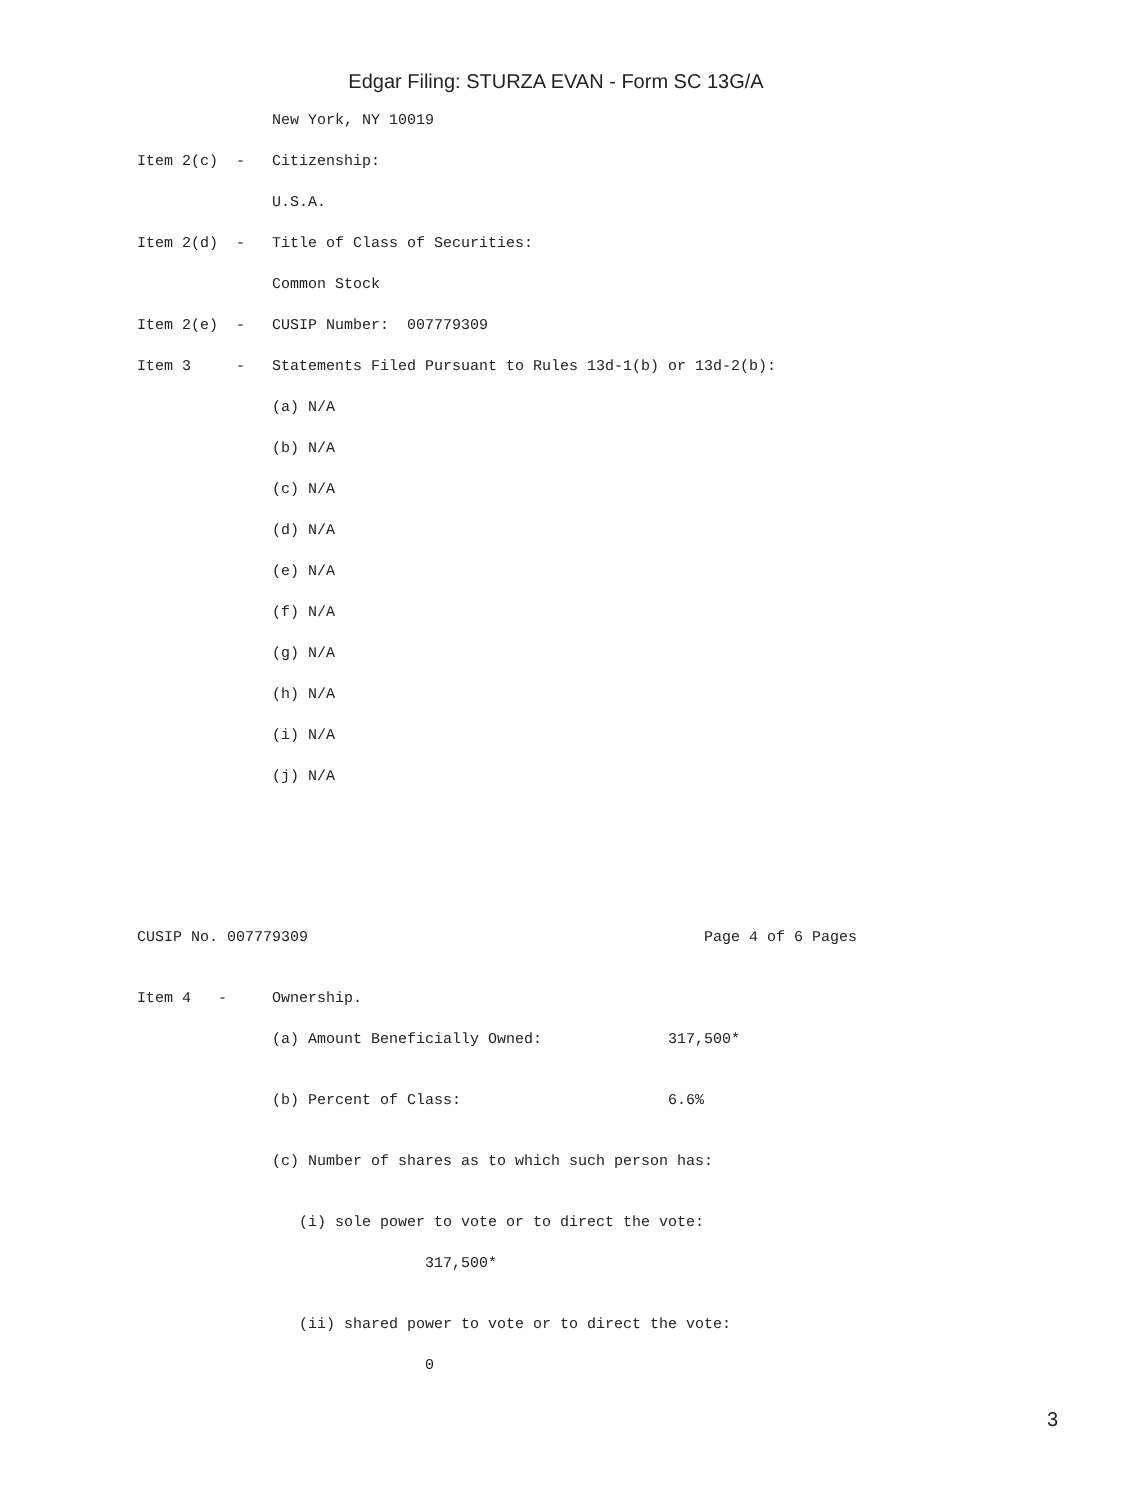Edgar Filing: STURZA EVAN - Form SC 13G/A
New York, NY 10019
Item 2(c) - Citizenship:
U.S.A.
Item 2(d) - Title of Class of Securities:
Common Stock
Item 2(e) - CUSIP Number: 007779309
Item 3 - Statements Filed Pursuant to Rules 13d-1(b) or 13d-2(b):
(a) N/A
(b) N/A
(c) N/A
(d) N/A
(e) N/A
(f) N/A
(g) N/A
(h) N/A
(i) N/A
(j) N/A
CUSIP No. 007779309 Page 4 of 6 Pages
Item 4 - Ownership.
(a) Amount Beneficially Owned: 317,500*
(b) Percent of Class: 6.6%
(c) Number of shares as to which such person has:
(i) sole power to vote or to direct the vote:
317,500*
(ii) shared power to vote or to direct the vote:
0
3